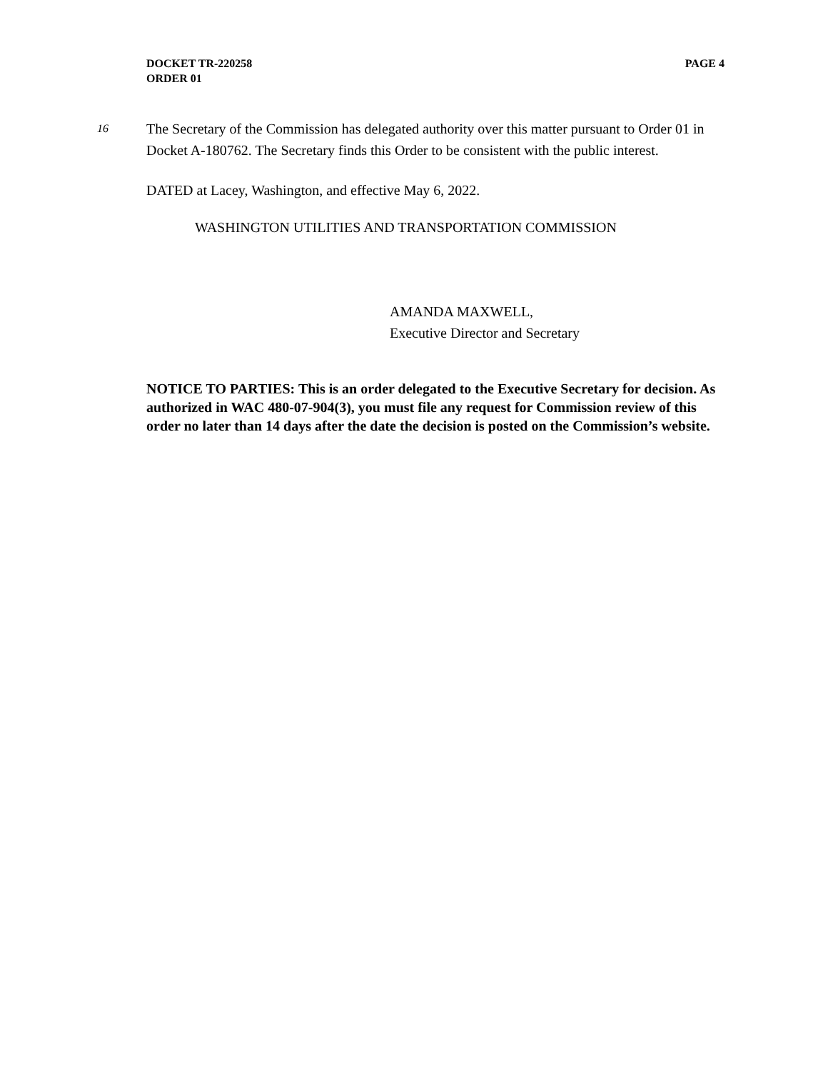PAGE 4 DOCKET TR-220258
ORDER 01
16
The Secretary of the Commission has delegated authority over this matter pursuant to Order 01 in Docket A-180762. The Secretary finds this Order to be consistent with the public interest.
DATED at Lacey, Washington, and effective May 6, 2022.
WASHINGTON UTILITIES AND TRANSPORTATION COMMISSION
AMANDA MAXWELL,
Executive Director and Secretary
NOTICE TO PARTIES: This is an order delegated to the Executive Secretary for decision. As authorized in WAC 480-07-904(3), you must file any request for Commission review of this order no later than 14 days after the date the decision is posted on the Commission’s website.